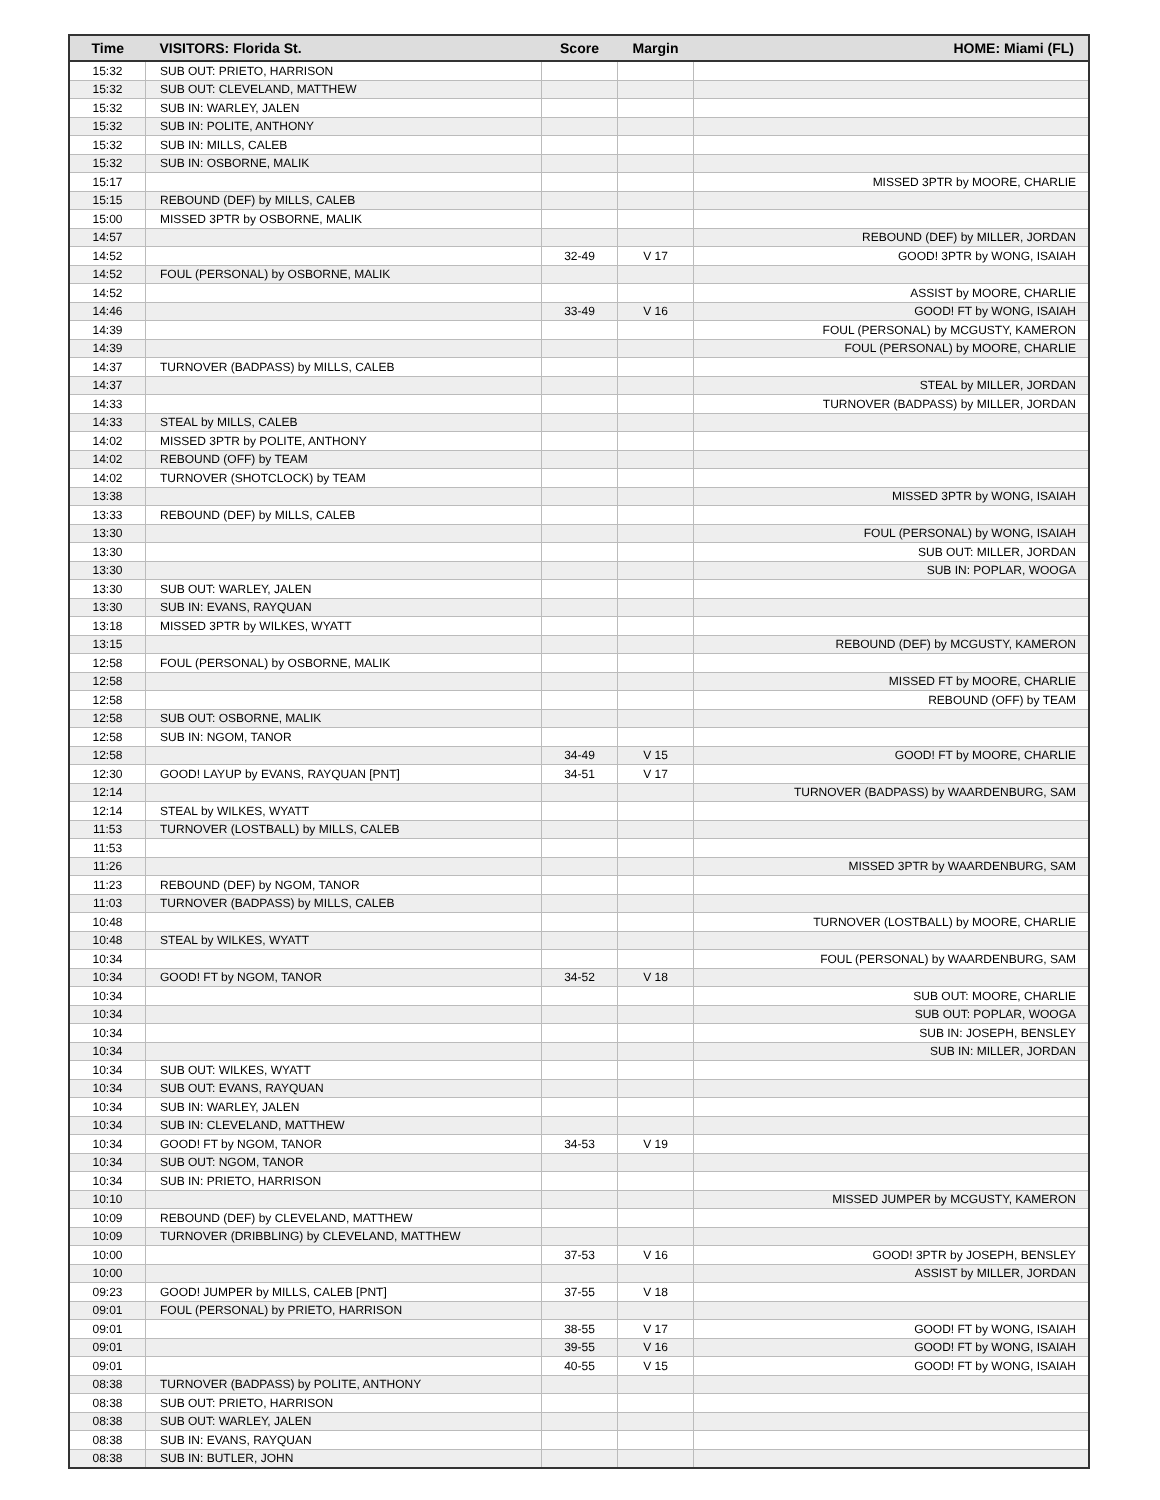| Time | VISITORS: Florida St. | Score | Margin | HOME: Miami (FL) |
| --- | --- | --- | --- | --- |
| 15:32 | SUB OUT: PRIETO, HARRISON | | | |
| 15:32 | SUB OUT: CLEVELAND, MATTHEW | | | |
| 15:32 | SUB IN: WARLEY, JALEN | | | |
| 15:32 | SUB IN: POLITE, ANTHONY | | | |
| 15:32 | SUB IN: MILLS, CALEB | | | |
| 15:32 | SUB IN: OSBORNE, MALIK | | | |
| 15:17 | | | | MISSED 3PTR by MOORE, CHARLIE |
| 15:15 | REBOUND (DEF) by MILLS, CALEB | | | |
| 15:00 | MISSED 3PTR by OSBORNE, MALIK | | | |
| 14:57 | | | | REBOUND (DEF) by MILLER, JORDAN |
| 14:52 | | 32-49 | V 17 | GOOD! 3PTR by WONG, ISAIAH |
| 14:52 | FOUL (PERSONAL) by OSBORNE, MALIK | | | |
| 14:52 | | | | ASSIST by MOORE, CHARLIE |
| 14:46 | | 33-49 | V 16 | GOOD! FT by WONG, ISAIAH |
| 14:39 | | | | FOUL (PERSONAL) by MCGUSTY, KAMERON |
| 14:39 | | | | FOUL (PERSONAL) by MOORE, CHARLIE |
| 14:37 | TURNOVER (BADPASS) by MILLS, CALEB | | | |
| 14:37 | | | | STEAL by MILLER, JORDAN |
| 14:33 | | | | TURNOVER (BADPASS) by MILLER, JORDAN |
| 14:33 | STEAL by MILLS, CALEB | | | |
| 14:02 | MISSED 3PTR by POLITE, ANTHONY | | | |
| 14:02 | REBOUND (OFF) by TEAM | | | |
| 14:02 | TURNOVER (SHOTCLOCK) by TEAM | | | |
| 13:38 | | | | MISSED 3PTR by WONG, ISAIAH |
| 13:33 | REBOUND (DEF) by MILLS, CALEB | | | |
| 13:30 | | | | FOUL (PERSONAL) by WONG, ISAIAH |
| 13:30 | | | | SUB OUT: MILLER, JORDAN |
| 13:30 | | | | SUB IN: POPLAR, WOOGA |
| 13:30 | SUB OUT: WARLEY, JALEN | | | |
| 13:30 | SUB IN: EVANS, RAYQUAN | | | |
| 13:18 | MISSED 3PTR by WILKES, WYATT | | | |
| 13:15 | | | | REBOUND (DEF) by MCGUSTY, KAMERON |
| 12:58 | FOUL (PERSONAL) by OSBORNE, MALIK | | | |
| 12:58 | | | | MISSED FT by MOORE, CHARLIE |
| 12:58 | | | | REBOUND (OFF) by TEAM |
| 12:58 | SUB OUT: OSBORNE, MALIK | | | |
| 12:58 | SUB IN: NGOM, TANOR | | | |
| 12:58 | | 34-49 | V 15 | GOOD! FT by MOORE, CHARLIE |
| 12:30 | GOOD! LAYUP by EVANS, RAYQUAN [PNT] | 34-51 | V 17 | |
| 12:14 | | | | TURNOVER (BADPASS) by WAARDENBURG, SAM |
| 12:14 | STEAL by WILKES, WYATT | | | |
| 11:53 | TURNOVER (LOSTBALL) by MILLS, CALEB | | | |
| 11:53 | | | | |
| 11:26 | | | | MISSED 3PTR by WAARDENBURG, SAM |
| 11:23 | REBOUND (DEF) by NGOM, TANOR | | | |
| 11:03 | TURNOVER (BADPASS) by MILLS, CALEB | | | |
| 10:48 | | | | TURNOVER (LOSTBALL) by MOORE, CHARLIE |
| 10:48 | STEAL by WILKES, WYATT | | | |
| 10:34 | | | | FOUL (PERSONAL) by WAARDENBURG, SAM |
| 10:34 | GOOD! FT by NGOM, TANOR | 34-52 | V 18 | |
| 10:34 | | | | SUB OUT: MOORE, CHARLIE |
| 10:34 | | | | SUB OUT: POPLAR, WOOGA |
| 10:34 | | | | SUB IN: JOSEPH, BENSLEY |
| 10:34 | | | | SUB IN: MILLER, JORDAN |
| 10:34 | SUB OUT: WILKES, WYATT | | | |
| 10:34 | SUB OUT: EVANS, RAYQUAN | | | |
| 10:34 | SUB IN: WARLEY, JALEN | | | |
| 10:34 | SUB IN: CLEVELAND, MATTHEW | | | |
| 10:34 | GOOD! FT by NGOM, TANOR | 34-53 | V 19 | |
| 10:34 | SUB OUT: NGOM, TANOR | | | |
| 10:34 | SUB IN: PRIETO, HARRISON | | | |
| 10:10 | | | | MISSED JUMPER by MCGUSTY, KAMERON |
| 10:09 | REBOUND (DEF) by CLEVELAND, MATTHEW | | | |
| 10:09 | TURNOVER (DRIBBLING) by CLEVELAND, MATTHEW | | | |
| 10:00 | | 37-53 | V 16 | GOOD! 3PTR by JOSEPH, BENSLEY |
| 10:00 | | | | ASSIST by MILLER, JORDAN |
| 09:23 | GOOD! JUMPER by MILLS, CALEB [PNT] | 37-55 | V 18 | |
| 09:01 | FOUL (PERSONAL) by PRIETO, HARRISON | | | |
| 09:01 | | 38-55 | V 17 | GOOD! FT by WONG, ISAIAH |
| 09:01 | | 39-55 | V 16 | GOOD! FT by WONG, ISAIAH |
| 09:01 | | 40-55 | V 15 | GOOD! FT by WONG, ISAIAH |
| 08:38 | TURNOVER (BADPASS) by POLITE, ANTHONY | | | |
| 08:38 | SUB OUT: PRIETO, HARRISON | | | |
| 08:38 | SUB OUT: WARLEY, JALEN | | | |
| 08:38 | SUB IN: EVANS, RAYQUAN | | | |
| 08:38 | SUB IN: BUTLER, JOHN | | | |